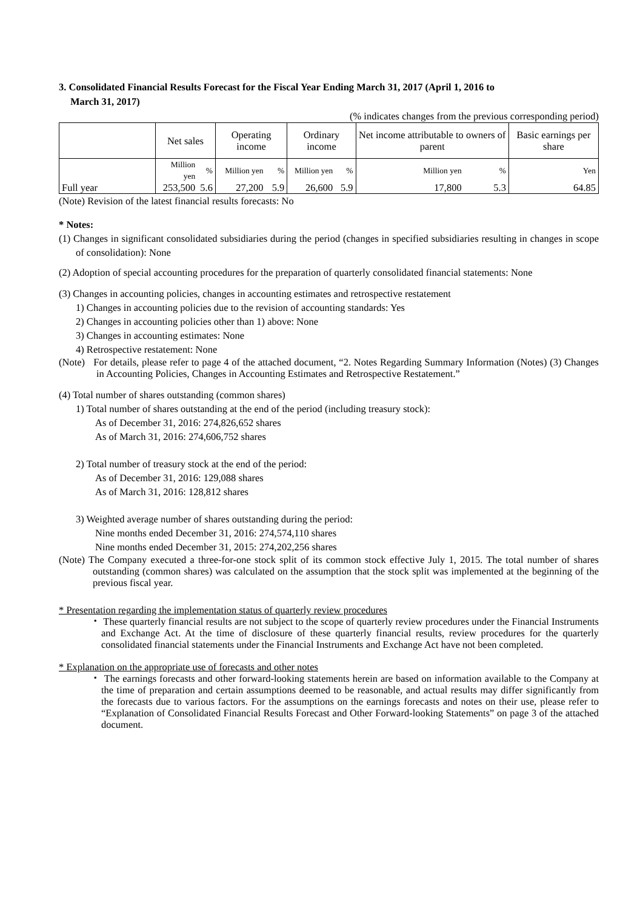3. Consolidated Financial Results Forecast for the Fiscal Year Ending March 31, 2017 (April 1, 2016 to
March 31, 2017)
(% indicates changes from the previous corresponding period)
| | Net sales | | Operating income | | Ordinary income | | Net income attributable to owners of parent | | Basic earnings per share |
| --- | --- | --- | --- | --- | --- | --- | --- | --- | --- |
| | Million yen | % | Million yen | % | Million yen | % | Million yen | % | Yen |
| Full year | 253,500 | 5.6 | 27,200 | 5.9 | 26,600 | 5.9 | 17,800 | 5.3 | 64.85 |
(Note) Revision of the latest financial results forecasts: No
* Notes:
(1) Changes in significant consolidated subsidiaries during the period (changes in specified subsidiaries resulting in changes in scope of consolidation): None
(2) Adoption of special accounting procedures for the preparation of quarterly consolidated financial statements: None
(3) Changes in accounting policies, changes in accounting estimates and retrospective restatement
1) Changes in accounting policies due to the revision of accounting standards: Yes
2) Changes in accounting policies other than 1) above: None
3) Changes in accounting estimates: None
4) Retrospective restatement: None
(Note) For details, please refer to page 4 of the attached document, “2. Notes Regarding Summary Information (Notes) (3) Changes in Accounting Policies, Changes in Accounting Estimates and Retrospective Restatement.”
(4) Total number of shares outstanding (common shares)
1) Total number of shares outstanding at the end of the period (including treasury stock):
As of December 31, 2016: 274,826,652 shares
As of March 31, 2016: 274,606,752 shares
2) Total number of treasury stock at the end of the period:
As of December 31, 2016: 129,088 shares
As of March 31, 2016: 128,812 shares
3) Weighted average number of shares outstanding during the period:
Nine months ended December 31, 2016: 274,574,110 shares
Nine months ended December 31, 2015: 274,202,256 shares
(Note) The Company executed a three-for-one stock split of its common stock effective July 1, 2015. The total number of shares outstanding (common shares) was calculated on the assumption that the stock split was implemented at the beginning of the previous fiscal year.
* Presentation regarding the implementation status of quarterly review procedures
・ These quarterly financial results are not subject to the scope of quarterly review procedures under the Financial Instruments and Exchange Act. At the time of disclosure of these quarterly financial results, review procedures for the quarterly consolidated financial statements under the Financial Instruments and Exchange Act have not been completed.
* Explanation on the appropriate use of forecasts and other notes
・ The earnings forecasts and other forward-looking statements herein are based on information available to the Company at the time of preparation and certain assumptions deemed to be reasonable, and actual results may differ significantly from the forecasts due to various factors. For the assumptions on the earnings forecasts and notes on their use, please refer to “Explanation of Consolidated Financial Results Forecast and Other Forward-looking Statements” on page 3 of the attached document.